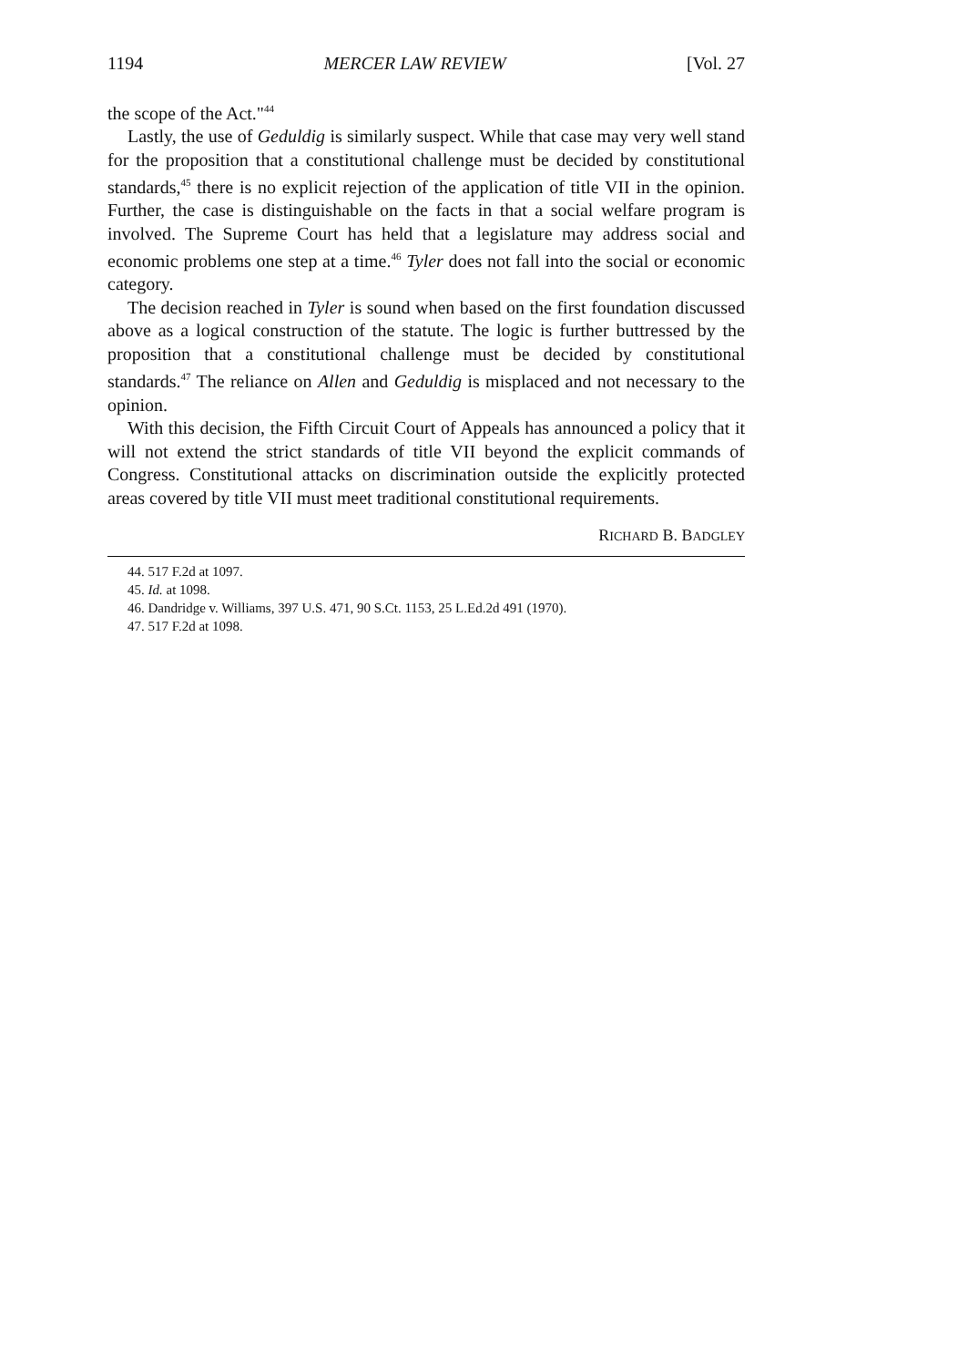1194 MERCER LAW REVIEW [Vol. 27
the scope of the Act."<sup>44</sup>
Lastly, the use of Geduldig is similarly suspect. While that case may very well stand for the proposition that a constitutional challenge must be decided by constitutional standards,<sup>45</sup> there is no explicit rejection of the application of title VII in the opinion. Further, the case is distinguishable on the facts in that a social welfare program is involved. The Supreme Court has held that a legislature may address social and economic problems one step at a time.<sup>46</sup> Tyler does not fall into the social or economic category.
The decision reached in Tyler is sound when based on the first foundation discussed above as a logical construction of the statute. The logic is further buttressed by the proposition that a constitutional challenge must be decided by constitutional standards.<sup>47</sup> The reliance on Allen and Geduldig is misplaced and not necessary to the opinion.
With this decision, the Fifth Circuit Court of Appeals has announced a policy that it will not extend the strict standards of title VII beyond the explicit commands of Congress. Constitutional attacks on discrimination outside the explicitly protected areas covered by title VII must meet traditional constitutional requirements.
RICHARD B. BADGLEY
44. 517 F.2d at 1097.
45. Id. at 1098.
46. Dandridge v. Williams, 397 U.S. 471, 90 S.Ct. 1153, 25 L.Ed.2d 491 (1970).
47. 517 F.2d at 1098.